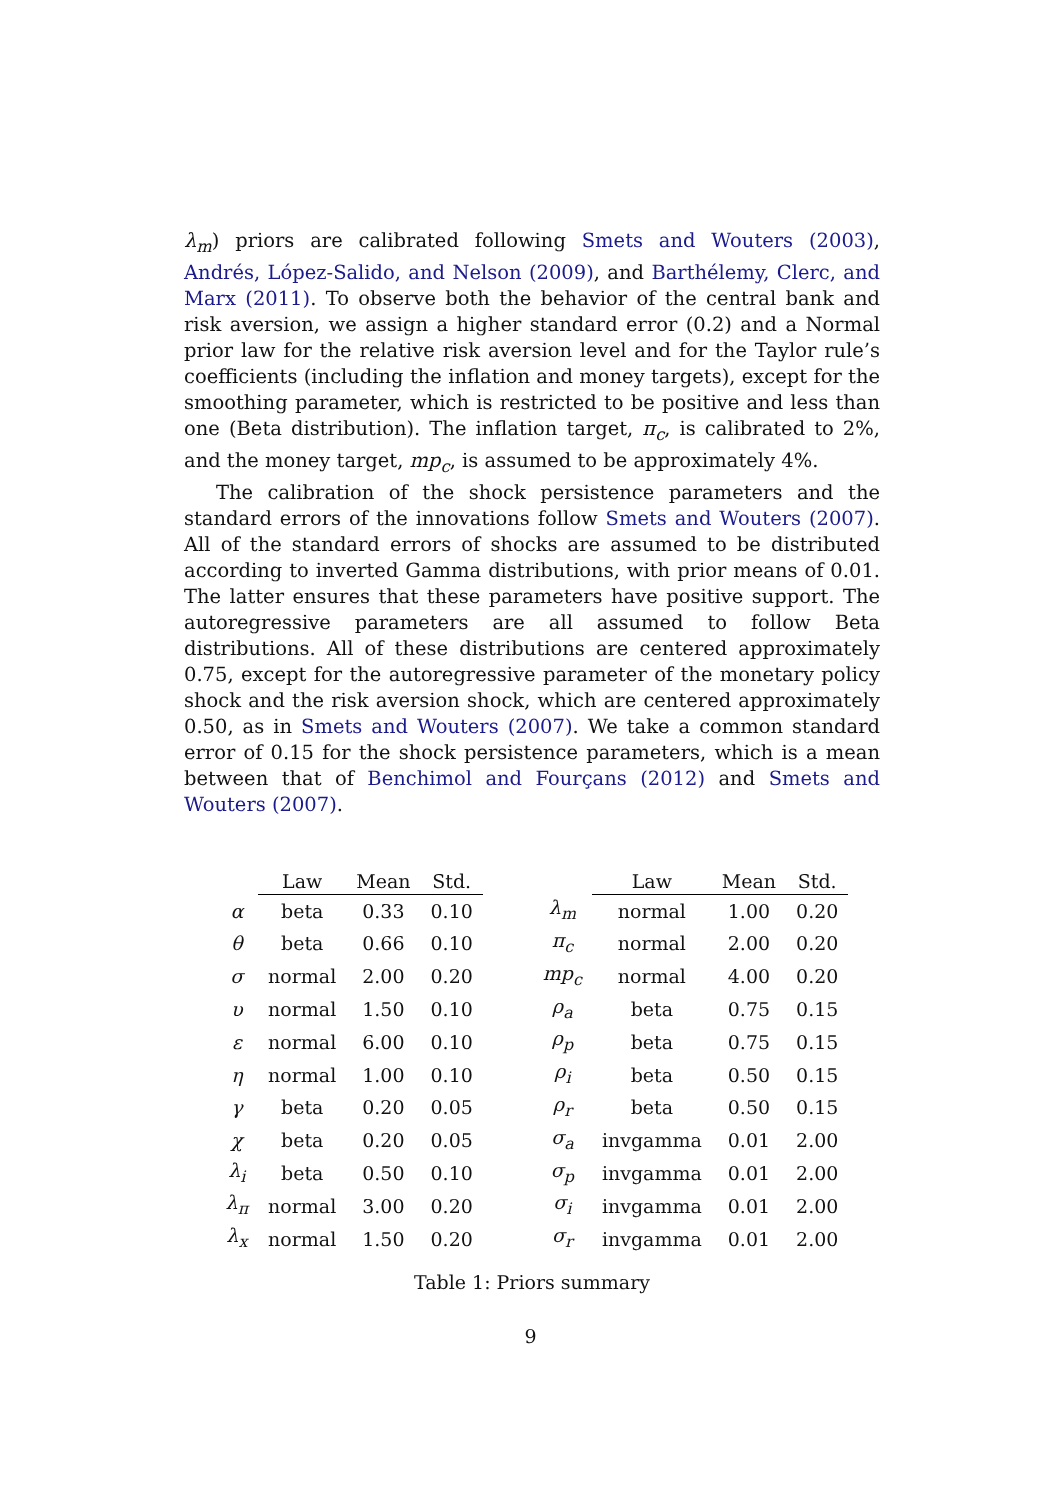λ<sub>m</sub>) priors are calibrated following Smets and Wouters (2003), Andrés, López-Salido, and Nelson (2009), and Barthélemy, Clerc, and Marx (2011). To observe both the behavior of the central bank and risk aversion, we assign a higher standard error (0.2) and a Normal prior law for the relative risk aversion level and for the Taylor rule’s coefficients (including the inflation and money targets), except for the smoothing parameter, which is restricted to be positive and less than one (Beta distribution). The inflation target, π<sub>c</sub>, is calibrated to 2%, and the money target, mp<sub>c</sub>, is assumed to be approximately 4%.
The calibration of the shock persistence parameters and the standard errors of the innovations follow Smets and Wouters (2007). All of the standard errors of shocks are assumed to be distributed according to inverted Gamma distributions, with prior means of 0.01. The latter ensures that these parameters have positive support. The autoregressive parameters are all assumed to follow Beta distributions. All of these distributions are centered approximately 0.75, except for the autoregressive parameter of the monetary policy shock and the risk aversion shock, which are centered approximately 0.50, as in Smets and Wouters (2007). We take a common standard error of 0.15 for the shock persistence parameters, which is a mean between that of Benchimol and Fourçans (2012) and Smets and Wouters (2007).
| | Law | Mean | Std. | | | Law | Mean | Std. |
| --- | --- | --- | --- | --- | --- | --- | --- | --- |
| α | beta | 0.33 | 0.10 | | λ<sub>m</sub> | normal | 1.00 | 0.20 |
| θ | beta | 0.66 | 0.10 | | π<sub>c</sub> | normal | 2.00 | 0.20 |
| σ | normal | 2.00 | 0.20 | | mp<sub>c</sub> | normal | 4.00 | 0.20 |
| υ | normal | 1.50 | 0.10 | | ρ<sub>a</sub> | beta | 0.75 | 0.15 |
| ε | normal | 6.00 | 0.10 | | ρ<sub>p</sub> | beta | 0.75 | 0.15 |
| η | normal | 1.00 | 0.10 | | ρ<sub>i</sub> | beta | 0.50 | 0.15 |
| γ | beta | 0.20 | 0.05 | | ρ<sub>r</sub> | beta | 0.50 | 0.15 |
| χ | beta | 0.20 | 0.05 | | σ<sub>a</sub> | invgamma | 0.01 | 2.00 |
| λ<sub>i</sub> | beta | 0.50 | 0.10 | | σ<sub>p</sub> | invgamma | 0.01 | 2.00 |
| λ<sub>π</sub> | normal | 3.00 | 0.20 | | σ<sub>i</sub> | invgamma | 0.01 | 2.00 |
| λ<sub>x</sub> | normal | 1.50 | 0.20 | | σ<sub>r</sub> | invgamma | 0.01 | 2.00 |
Table 1: Priors summary
9